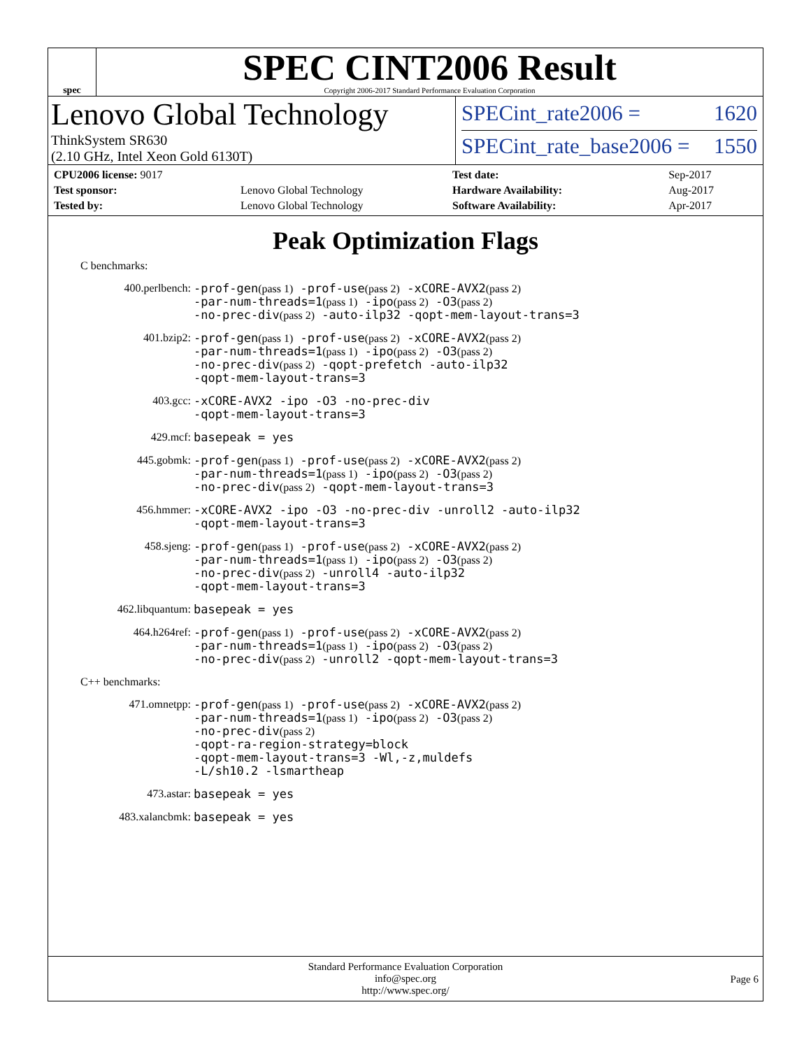spec
SPEC CINT2006 Result
Copyright 2006-2017 Standard Performance Evaluation Corporation
Lenovo Global Technology
ThinkSystem SR630
(2.10 GHz, Intel Xeon Gold 6130T)
SPECint_rate2006 = 1620
SPECint_rate_base2006 = 1550
| CPU2006 license: 9017 | |
| Test sponsor: | Lenovo Global Technology |
| Tested by: | Lenovo Global Technology |
| Test date: | Sep-2017 |
| Hardware Availability: | Aug-2017 |
| Software Availability: | Apr-2017 |
Peak Optimization Flags
C benchmarks:
400.perlbench:
-prof-gen(pass 1) -prof-use(pass 2) -xCORE-AVX2(pass 2)
-par-num-threads=1(pass 1) -ipo(pass 2) -O3(pass 2)
-no-prec-div(pass 2) -auto-ilp32 -qopt-mem-layout-trans=3
401.bzip2:
-prof-gen(pass 1) -prof-use(pass 2) -xCORE-AVX2(pass 2)
-par-num-threads=1(pass 1) -ipo(pass 2) -O3(pass 2)
-no-prec-div(pass 2) -qopt-prefetch -auto-ilp32
-qopt-mem-layout-trans=3
403.gcc:
-xCORE-AVX2 -ipo -O3 -no-prec-div
-qopt-mem-layout-trans=3
429.mcf:
basepeak = yes
445.gobmk:
-prof-gen(pass 1) -prof-use(pass 2) -xCORE-AVX2(pass 2)
-par-num-threads=1(pass 1) -ipo(pass 2) -O3(pass 2)
-no-prec-div(pass 2) -qopt-mem-layout-trans=3
456.hmmer:
-xCORE-AVX2 -ipo -O3 -no-prec-div -unroll2 -auto-ilp32
-qopt-mem-layout-trans=3
458.sjeng:
-prof-gen(pass 1) -prof-use(pass 2) -xCORE-AVX2(pass 2)
-par-num-threads=1(pass 1) -ipo(pass 2) -O3(pass 2)
-no-prec-div(pass 2) -unroll4 -auto-ilp32
-qopt-mem-layout-trans=3
462.libquantum:
basepeak = yes
464.h264ref:
-prof-gen(pass 1) -prof-use(pass 2) -xCORE-AVX2(pass 2)
-par-num-threads=1(pass 1) -ipo(pass 2) -O3(pass 2)
-no-prec-div(pass 2) -unroll2 -qopt-mem-layout-trans=3
C++ benchmarks:
471.omnetpp:
-prof-gen(pass 1) -prof-use(pass 2) -xCORE-AVX2(pass 2)
-par-num-threads=1(pass 1) -ipo(pass 2) -O3(pass 2)
-no-prec-div(pass 2)
-qopt-ra-region-strategy=block
-qopt-mem-layout-trans=3 -Wl,-z,muldefs
-L/sh10.2 -lsmartheap
473.astar:
basepeak = yes
483.xalancbmk:
basepeak = yes
Standard Performance Evaluation Corporation
info@spec.org
http://www.spec.org/
Page 6